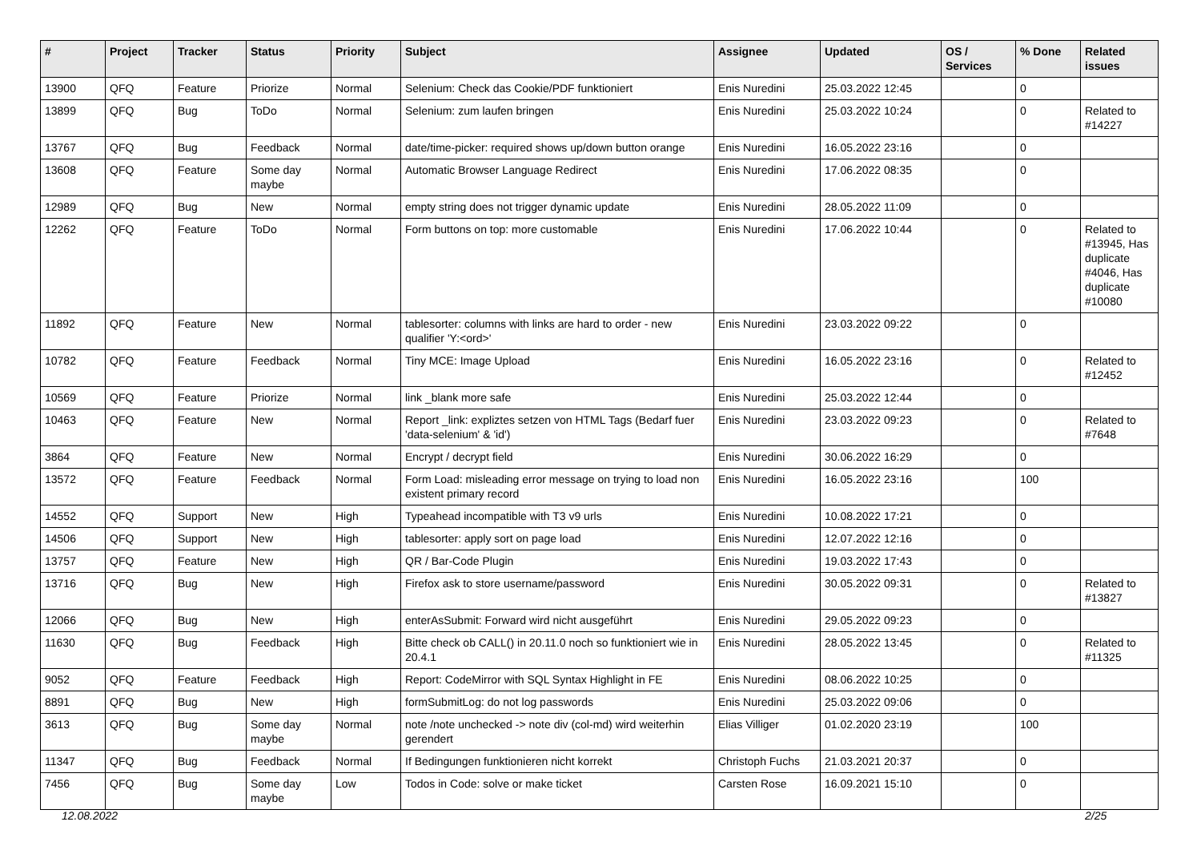| # | Project | Tracker | Status | Priority | Subject | Assignee | Updated | OS / Services | % Done | Related issues |
| --- | --- | --- | --- | --- | --- | --- | --- | --- | --- | --- |
| 13900 | QFQ | Feature | Priorize | Normal | Selenium: Check das Cookie/PDF funktioniert | Enis Nuredini | 25.03.2022 12:45 | | 0 | |
| 13899 | QFQ | Bug | ToDo | Normal | Selenium: zum laufen bringen | Enis Nuredini | 25.03.2022 10:24 | | 0 | Related to #14227 |
| 13767 | QFQ | Bug | Feedback | Normal | date/time-picker: required shows up/down button orange | Enis Nuredini | 16.05.2022 23:16 | | 0 | |
| 13608 | QFQ | Feature | Some day maybe | Normal | Automatic Browser Language Redirect | Enis Nuredini | 17.06.2022 08:35 | | 0 | |
| 12989 | QFQ | Bug | New | Normal | empty string does not trigger dynamic update | Enis Nuredini | 28.05.2022 11:09 | | 0 | |
| 12262 | QFQ | Feature | ToDo | Normal | Form buttons on top: more customable | Enis Nuredini | 17.06.2022 10:44 | | 0 | Related to #13945, Has duplicate #4046, Has duplicate #10080 |
| 11892 | QFQ | Feature | New | Normal | tablesorter: columns with links are hard to order - new qualifier 'Y:<ord>' | Enis Nuredini | 23.03.2022 09:22 | | 0 | |
| 10782 | QFQ | Feature | Feedback | Normal | Tiny MCE: Image Upload | Enis Nuredini | 16.05.2022 23:16 | | 0 | Related to #12452 |
| 10569 | QFQ | Feature | Priorize | Normal | link _blank more safe | Enis Nuredini | 25.03.2022 12:44 | | 0 | |
| 10463 | QFQ | Feature | New | Normal | Report _link: expliztes setzen von HTML Tags (Bedarf fuer 'data-selenium' & 'id') | Enis Nuredini | 23.03.2022 09:23 | | 0 | Related to #7648 |
| 3864 | QFQ | Feature | New | Normal | Encrypt / decrypt field | Enis Nuredini | 30.06.2022 16:29 | | 0 | |
| 13572 | QFQ | Feature | Feedback | Normal | Form Load: misleading error message on trying to load non existent primary record | Enis Nuredini | 16.05.2022 23:16 | | 100 | |
| 14552 | QFQ | Support | New | High | Typeahead incompatible with T3 v9 urls | Enis Nuredini | 10.08.2022 17:21 | | 0 | |
| 14506 | QFQ | Support | New | High | tablesorter: apply sort on page load | Enis Nuredini | 12.07.2022 12:16 | | 0 | |
| 13757 | QFQ | Feature | New | High | QR / Bar-Code Plugin | Enis Nuredini | 19.03.2022 17:43 | | 0 | |
| 13716 | QFQ | Bug | New | High | Firefox ask to store username/password | Enis Nuredini | 30.05.2022 09:31 | | 0 | Related to #13827 |
| 12066 | QFQ | Bug | New | High | enterAsSubmit: Forward wird nicht ausgeführt | Enis Nuredini | 29.05.2022 09:23 | | 0 | |
| 11630 | QFQ | Bug | Feedback | High | Bitte check ob CALL() in 20.11.0 noch so funktioniert wie in 20.4.1 | Enis Nuredini | 28.05.2022 13:45 | | 0 | Related to #11325 |
| 9052 | QFQ | Feature | Feedback | High | Report: CodeMirror with SQL Syntax Highlight in FE | Enis Nuredini | 08.06.2022 10:25 | | 0 | |
| 8891 | QFQ | Bug | New | High | formSubmitLog: do not log passwords | Enis Nuredini | 25.03.2022 09:06 | | 0 | |
| 3613 | QFQ | Bug | Some day maybe | Normal | note /note unchecked -> note div (col-md) wird weiterhin gerendert | Elias Villiger | 01.02.2020 23:19 | | 100 | |
| 11347 | QFQ | Bug | Feedback | Normal | If Bedingungen funktionieren nicht korrekt | Christoph Fuchs | 21.03.2021 20:37 | | 0 | |
| 7456 | QFQ | Bug | Some day maybe | Low | Todos in Code: solve or make ticket | Carsten Rose | 16.09.2021 15:10 | | 0 | |
12.08.2022 2/25